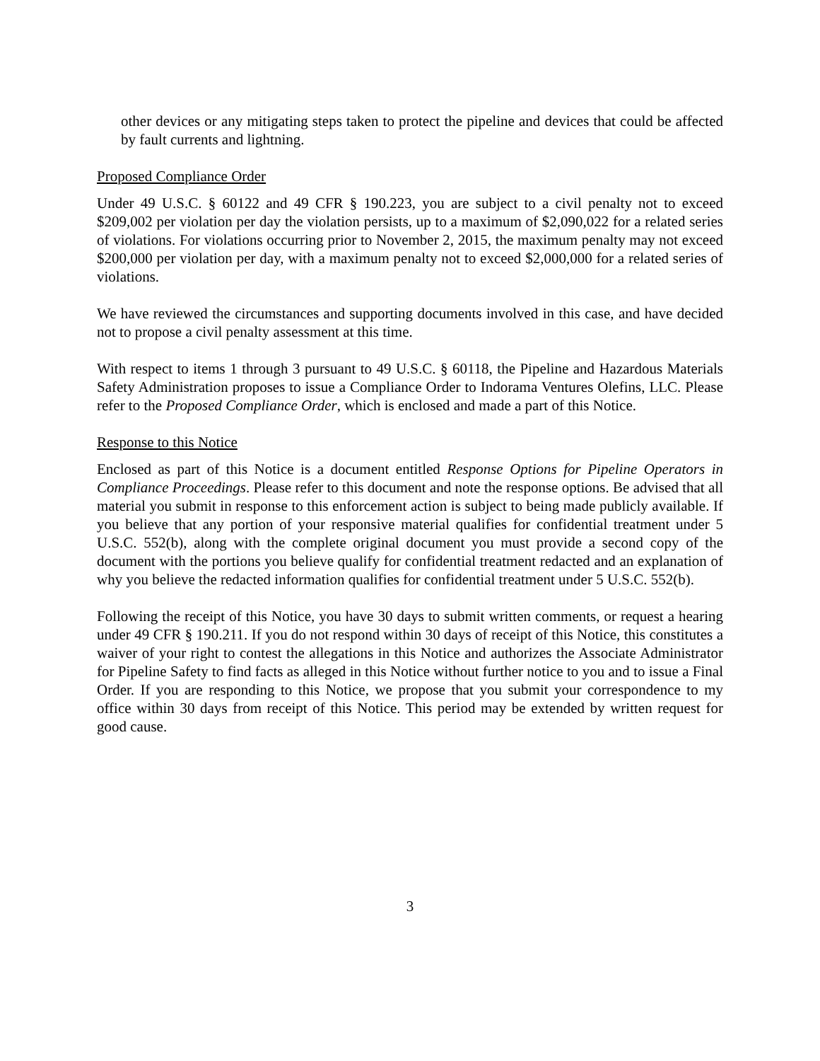other devices or any mitigating steps taken to protect the pipeline and devices that could be affected by fault currents and lightning.
Proposed Compliance Order
Under 49 U.S.C. § 60122 and 49 CFR § 190.223, you are subject to a civil penalty not to exceed $209,002 per violation per day the violation persists, up to a maximum of $2,090,022 for a related series of violations. For violations occurring prior to November 2, 2015, the maximum penalty may not exceed $200,000 per violation per day, with a maximum penalty not to exceed $2,000,000 for a related series of violations.
We have reviewed the circumstances and supporting documents involved in this case, and have decided not to propose a civil penalty assessment at this time.
With respect to items 1 through 3 pursuant to 49 U.S.C. § 60118, the Pipeline and Hazardous Materials Safety Administration proposes to issue a Compliance Order to Indorama Ventures Olefins, LLC. Please refer to the Proposed Compliance Order, which is enclosed and made a part of this Notice.
Response to this Notice
Enclosed as part of this Notice is a document entitled Response Options for Pipeline Operators in Compliance Proceedings. Please refer to this document and note the response options. Be advised that all material you submit in response to this enforcement action is subject to being made publicly available. If you believe that any portion of your responsive material qualifies for confidential treatment under 5 U.S.C. 552(b), along with the complete original document you must provide a second copy of the document with the portions you believe qualify for confidential treatment redacted and an explanation of why you believe the redacted information qualifies for confidential treatment under 5 U.S.C. 552(b).
Following the receipt of this Notice, you have 30 days to submit written comments, or request a hearing under 49 CFR § 190.211. If you do not respond within 30 days of receipt of this Notice, this constitutes a waiver of your right to contest the allegations in this Notice and authorizes the Associate Administrator for Pipeline Safety to find facts as alleged in this Notice without further notice to you and to issue a Final Order. If you are responding to this Notice, we propose that you submit your correspondence to my office within 30 days from receipt of this Notice. This period may be extended by written request for good cause.
3